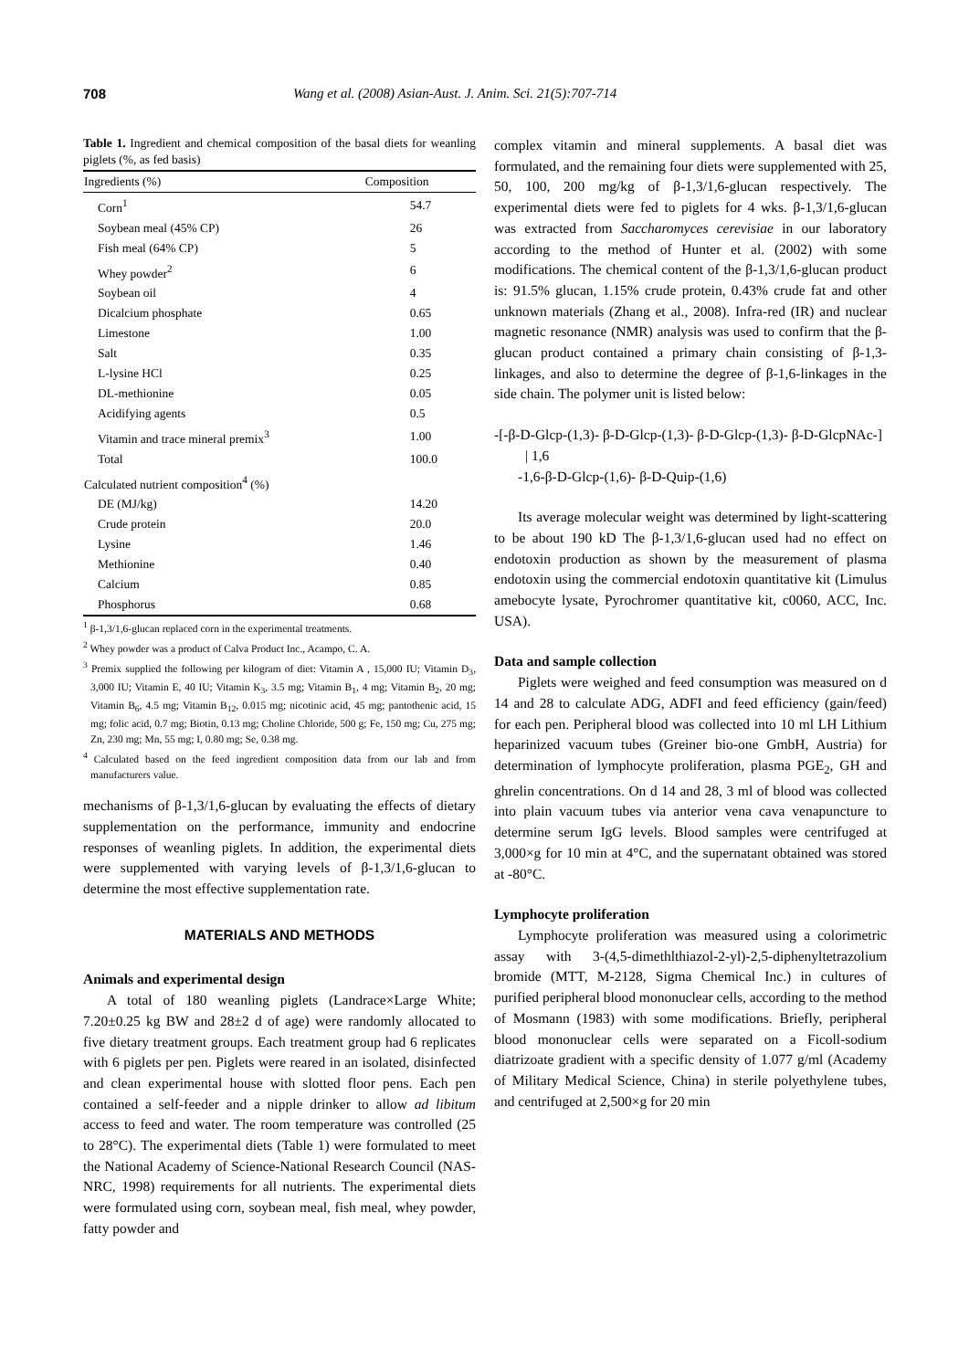708 Wang et al. (2008) Asian-Aust. J. Anim. Sci. 21(5):707-714
Table 1. Ingredient and chemical composition of the basal diets for weanling piglets (%, as fed basis)
| Ingredients (%) | Composition |
| --- | --- |
| Corn<sup>1</sup> | 54.7 |
| Soybean meal (45% CP) | 26 |
| Fish meal (64% CP) | 5 |
| Whey powder<sup>2</sup> | 6 |
| Soybean oil | 4 |
| Dicalcium phosphate | 0.65 |
| Limestone | 1.00 |
| Salt | 0.35 |
| L-lysine HCl | 0.25 |
| DL-methionine | 0.05 |
| Acidifying agents | 0.5 |
| Vitamin and trace mineral premix<sup>3</sup> | 1.00 |
| Total | 100.0 |
| Calculated nutrient composition<sup>4</sup> (%) | |
| DE (MJ/kg) | 14.20 |
| Crude protein | 20.0 |
| Lysine | 1.46 |
| Methionine | 0.40 |
| Calcium | 0.85 |
| Phosphorus | 0.68 |
<sup>1</sup> β-1,3/1,6-glucan replaced corn in the experimental treatments.
<sup>2</sup> Whey powder was a product of Calva Product Inc., Acampo, C. A.
<sup>3</sup> Premix supplied the following per kilogram of diet: Vitamin A , 15,000 IU; Vitamin D<sub>3</sub>, 3,000 IU; Vitamin E, 40 IU; Vitamin K<sub>3</sub>, 3.5 mg; Vitamin B<sub>1</sub>, 4 mg; Vitamin B<sub>2</sub>, 20 mg; Vitamin B<sub>6</sub>, 4.5 mg; Vitamin B<sub>12</sub>, 0.015 mg; nicotinic acid, 45 mg; pantothenic acid, 15 mg; folic acid, 0.7 mg; Biotin, 0.13 mg; Choline Chloride, 500 g; Fe, 150 mg; Cu, 275 mg; Zn, 230 mg; Mn, 55 mg; I, 0.80 mg; Se, 0.38 mg.
<sup>4</sup> Calculated based on the feed ingredient composition data from our lab and from manufacturers value.
mechanisms of β-1,3/1,6-glucan by evaluating the effects of dietary supplementation on the performance, immunity and endocrine responses of weanling piglets. In addition, the experimental diets were supplemented with varying levels of β-1,3/1,6-glucan to determine the most effective supplementation rate.
MATERIALS AND METHODS
Animals and experimental design
A total of 180 weanling piglets (Landrace×Large White; 7.20±0.25 kg BW and 28±2 d of age) were randomly allocated to five dietary treatment groups. Each treatment group had 6 replicates with 6 piglets per pen. Piglets were reared in an isolated, disinfected and clean experimental house with slotted floor pens. Each pen contained a self-feeder and a nipple drinker to allow ad libitum access to feed and water. The room temperature was controlled (25 to 28°C). The experimental diets (Table 1) were formulated to meet the National Academy of Science-National Research Council (NAS-NRC, 1998) requirements for all nutrients. The experimental diets were formulated using corn, soybean meal, fish meal, whey powder, fatty powder and
complex vitamin and mineral supplements. A basal diet was formulated, and the remaining four diets were supplemented with 25, 50, 100, 200 mg/kg of β-1,3/1,6-glucan respectively. The experimental diets were fed to piglets for 4 wks. β-1,3/1,6-glucan was extracted from Saccharomyces cerevisiae in our laboratory according to the method of Hunter et al. (2002) with some modifications. The chemical content of the β-1,3/1,6-glucan product is: 91.5% glucan, 1.15% crude protein, 0.43% crude fat and other unknown materials (Zhang et al., 2008). Infra-red (IR) and nuclear magnetic resonance (NMR) analysis was used to confirm that the β-glucan product contained a primary chain consisting of β-1,3-linkages, and also to determine the degree of β-1,6-linkages in the side chain. The polymer unit is listed below:
-[-β-D-Glcp-(1,3)- β-D-Glcp-(1,3)- β-D-Glcp-(1,3)- β-D-GlcpNAc-]
| 1,6
-1,6-β-D-Glcp-(1,6)- β-D-Quip-(1,6)
Its average molecular weight was determined by light-scattering to be about 190 kD The β-1,3/1,6-glucan used had no effect on endotoxin production as shown by the measurement of plasma endotoxin using the commercial endotoxin quantitative kit (Limulus amebocyte lysate, Pyrochromer quantitative kit, c0060, ACC, Inc. USA).
Data and sample collection
Piglets were weighed and feed consumption was measured on d 14 and 28 to calculate ADG, ADFI and feed efficiency (gain/feed) for each pen. Peripheral blood was collected into 10 ml LH Lithium heparinized vacuum tubes (Greiner bio-one GmbH, Austria) for determination of lymphocyte proliferation, plasma PGE<sub>2</sub>, GH and ghrelin concentrations. On d 14 and 28, 3 ml of blood was collected into plain vacuum tubes via anterior vena cava venapuncture to determine serum IgG levels. Blood samples were centrifuged at 3,000×g for 10 min at 4°C, and the supernatant obtained was stored at -80°C.
Lymphocyte proliferation
Lymphocyte proliferation was measured using a colorimetric assay with 3-(4,5-dimethlthiazol-2-yl)-2,5-diphenyltetrazolium bromide (MTT, M-2128, Sigma Chemical Inc.) in cultures of purified peripheral blood mononuclear cells, according to the method of Mosmann (1983) with some modifications. Briefly, peripheral blood mononuclear cells were separated on a Ficoll-sodium diatrizoate gradient with a specific density of 1.077 g/ml (Academy of Military Medical Science, China) in sterile polyethylene tubes, and centrifuged at 2,500×g for 20 min